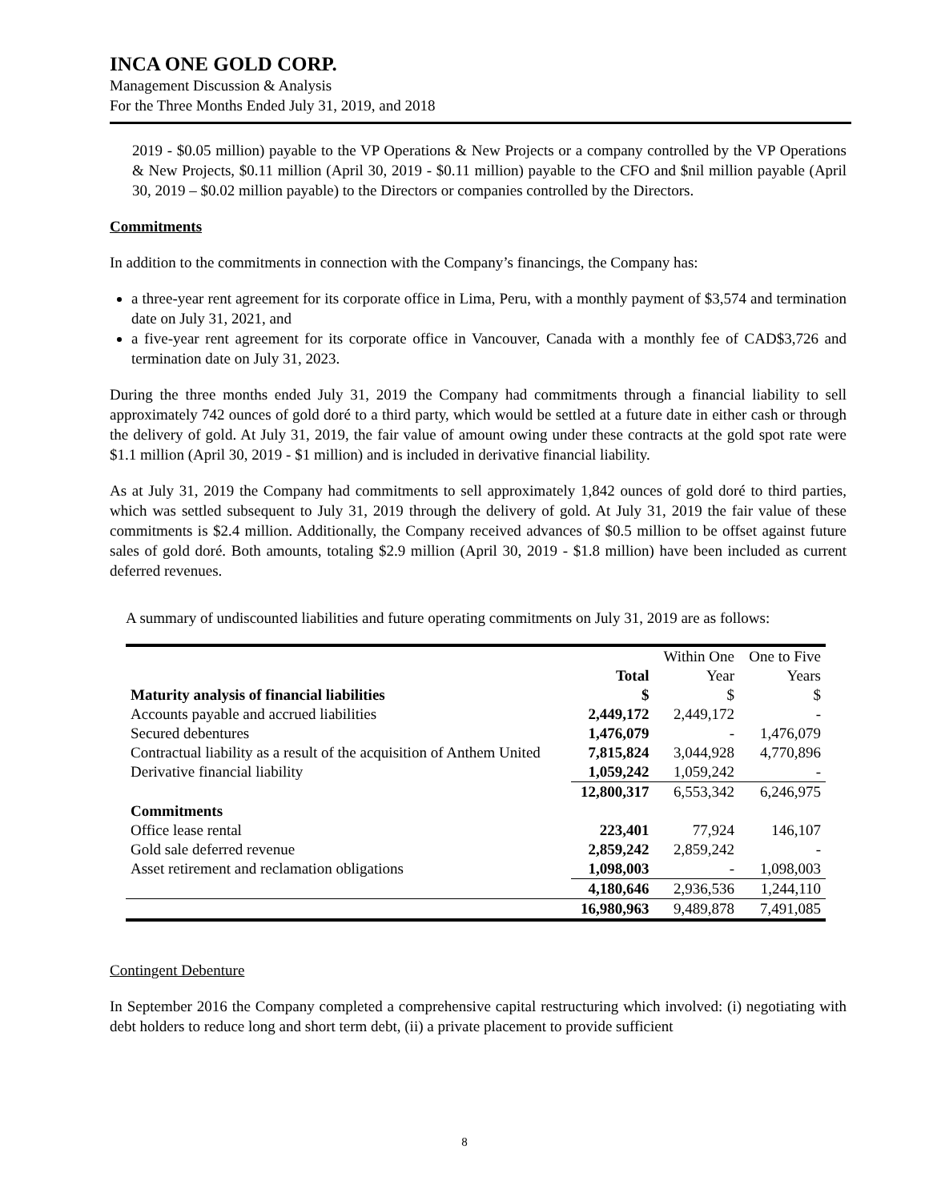INCA ONE GOLD CORP.
Management Discussion & Analysis
For the Three Months Ended July 31, 2019, and 2018
2019 - $0.05 million) payable to the VP Operations & New Projects or a company controlled by the VP Operations & New Projects, $0.11 million (April 30, 2019 - $0.11 million) payable to the CFO and $nil million payable (April 30, 2019 – $0.02 million payable) to the Directors or companies controlled by the Directors.
Commitments
In addition to the commitments in connection with the Company’s financings, the Company has:
a three-year rent agreement for its corporate office in Lima, Peru, with a monthly payment of $3,574 and termination date on July 31, 2021, and
a five-year rent agreement for its corporate office in Vancouver, Canada with a monthly fee of CAD$3,726 and termination date on July 31, 2023.
During the three months ended July 31, 2019 the Company had commitments through a financial liability to sell approximately 742 ounces of gold doré to a third party, which would be settled at a future date in either cash or through the delivery of gold. At July 31, 2019, the fair value of amount owing under these contracts at the gold spot rate were $1.1 million (April 30, 2019 - $1 million) and is included in derivative financial liability.
As at July 31, 2019 the Company had commitments to sell approximately 1,842 ounces of gold doré to third parties, which was settled subsequent to July 31, 2019 through the delivery of gold. At July 31, 2019 the fair value of these commitments is $2.4 million. Additionally, the Company received advances of $0.5 million to be offset against future sales of gold doré. Both amounts, totaling $2.9 million (April 30, 2019 - $1.8 million) have been included as current deferred revenues.
A summary of undiscounted liabilities and future operating commitments on July 31, 2019 are as follows:
| | Total | Within One Year | One to Five Years |
| --- | --- | --- | --- |
| Maturity analysis of financial liabilities | $ | $ | $ |
| Accounts payable and accrued liabilities | 2,449,172 | 2,449,172 | - |
| Secured debentures | 1,476,079 | - | 1,476,079 |
| Contractual liability as a result of the acquisition of Anthem United | 7,815,824 | 3,044,928 | 4,770,896 |
| Derivative financial liability | 1,059,242 | 1,059,242 | - |
| | 12,800,317 | 6,553,342 | 6,246,975 |
| Commitments | | | |
| Office lease rental | 223,401 | 77,924 | 146,107 |
| Gold sale deferred revenue | 2,859,242 | 2,859,242 | - |
| Asset retirement and reclamation obligations | 1,098,003 | - | 1,098,003 |
| | 4,180,646 | 2,936,536 | 1,244,110 |
| | 16,980,963 | 9,489,878 | 7,491,085 |
Contingent Debenture
In September 2016 the Company completed a comprehensive capital restructuring which involved: (i) negotiating with debt holders to reduce long and short term debt, (ii) a private placement to provide sufficient
8